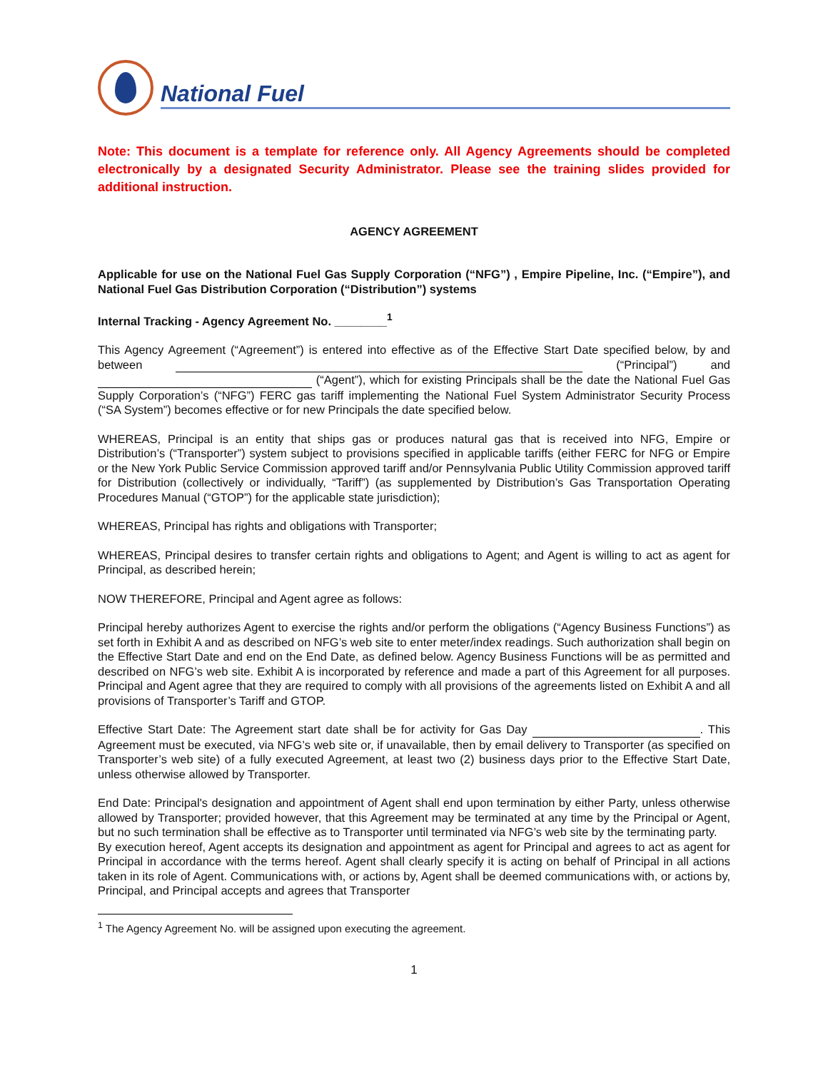National Fuel
Note: This document is a template for reference only. All Agency Agreements should be completed electronically by a designated Security Administrator. Please see the training slides provided for additional instruction.
AGENCY AGREEMENT
Applicable for use on the National Fuel Gas Supply Corporation (“NFG”) , Empire Pipeline, Inc. (“Empire”), and National Fuel Gas Distribution Corporation (“Distribution”) systems
Internal Tracking - Agency Agreement No. ________<sup>1</sup>
This Agency Agreement (“Agreement”) is entered into effective as of the Effective Start Date specified below, by and between (“Principal”) and (“Agent”), which for existing Principals shall be the date the National Fuel Gas Supply Corporation’s (“NFG”) FERC gas tariff implementing the National Fuel System Administrator Security Process (“SA System”) becomes effective or for new Principals the date specified below.
WHEREAS, Principal is an entity that ships gas or produces natural gas that is received into NFG, Empire or Distribution’s (“Transporter”) system subject to provisions specified in applicable tariffs (either FERC for NFG or Empire or the New York Public Service Commission approved tariff and/or Pennsylvania Public Utility Commission approved tariff for Distribution (collectively or individually, “Tariff”) (as supplemented by Distribution’s Gas Transportation Operating Procedures Manual (“GTOP”) for the applicable state jurisdiction);
WHEREAS, Principal has rights and obligations with Transporter;
WHEREAS, Principal desires to transfer certain rights and obligations to Agent; and Agent is willing to act as agent for Principal, as described herein;
NOW THEREFORE, Principal and Agent agree as follows:
Principal hereby authorizes Agent to exercise the rights and/or perform the obligations (“Agency Business Functions”) as set forth in Exhibit A and as described on NFG’s web site to enter meter/index readings. Such authorization shall begin on the Effective Start Date and end on the End Date, as defined below. Agency Business Functions will be as permitted and described on NFG’s web site. Exhibit A is incorporated by reference and made a part of this Agreement for all purposes. Principal and Agent agree that they are required to comply with all provisions of the agreements listed on Exhibit A and all provisions of Transporter’s Tariff and GTOP.
Effective Start Date: The Agreement start date shall be for activity for Gas Day . This Agreement must be executed, via NFG’s web site or, if unavailable, then by email delivery to Transporter (as specified on Transporter’s web site) of a fully executed Agreement, at least two (2) business days prior to the Effective Start Date, unless otherwise allowed by Transporter.
End Date: Principal's designation and appointment of Agent shall end upon termination by either Party, unless otherwise allowed by Transporter; provided however, that this Agreement may be terminated at any time by the Principal or Agent, but no such termination shall be effective as to Transporter until terminated via NFG’s web site by the terminating party.
By execution hereof, Agent accepts its designation and appointment as agent for Principal and agrees to act as agent for Principal in accordance with the terms hereof. Agent shall clearly specify it is acting on behalf of Principal in all actions taken in its role of Agent. Communications with, or actions by, Agent shall be deemed communications with, or actions by, Principal, and Principal accepts and agrees that Transporter
<sup>1</sup> The Agency Agreement No. will be assigned upon executing the agreement.
1